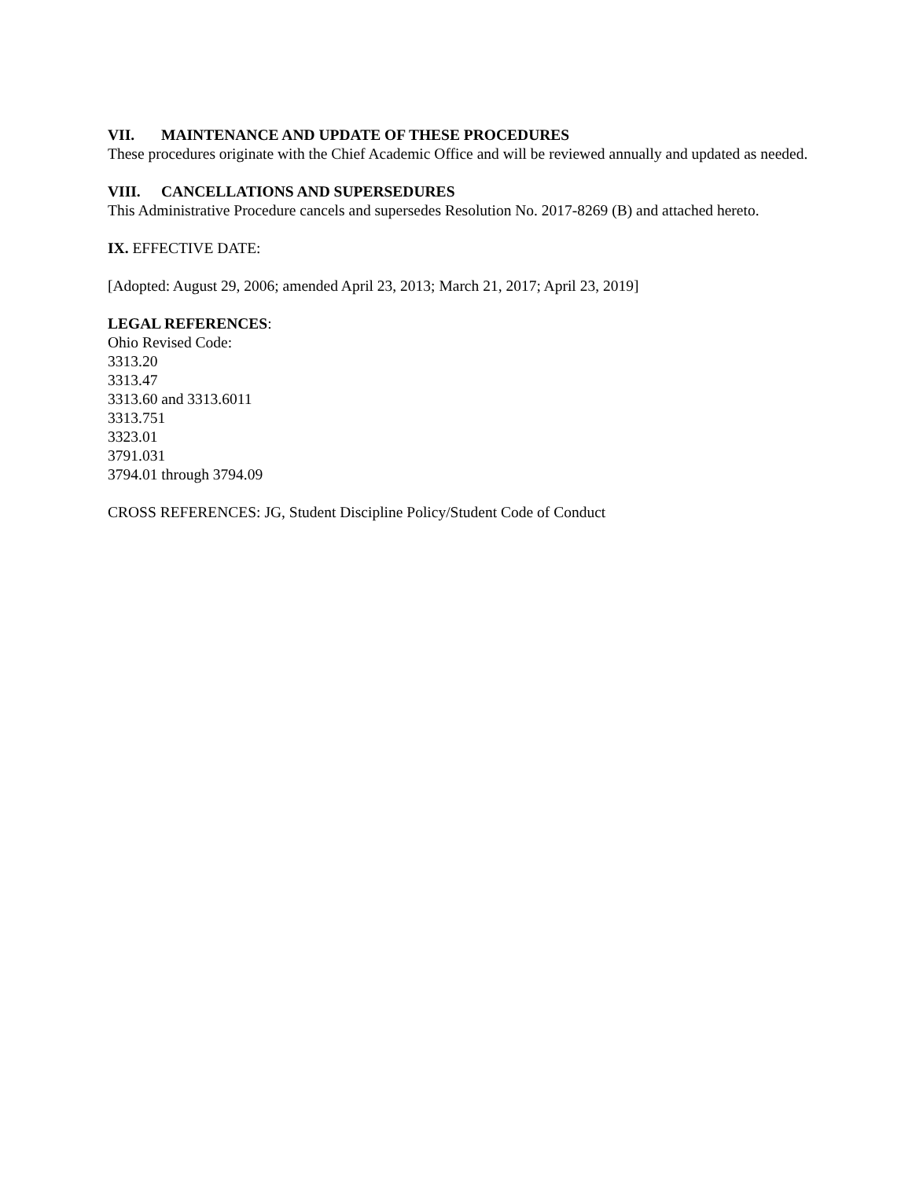VII. MAINTENANCE AND UPDATE OF THESE PROCEDURES
These procedures originate with the Chief Academic Office and will be reviewed annually and updated as needed.
VIII. CANCELLATIONS AND SUPERSEDURES
This Administrative Procedure cancels and supersedes Resolution No. 2017-8269 (B) and attached hereto.
IX. EFFECTIVE DATE:
[Adopted: August 29, 2006; amended April 23, 2013; March 21, 2017; April 23, 2019]
LEGAL REFERENCES:
Ohio Revised Code:
3313.20
3313.47
3313.60 and 3313.6011
3313.751
3323.01
3791.031
3794.01 through 3794.09
CROSS REFERENCES: JG, Student Discipline Policy/Student Code of Conduct